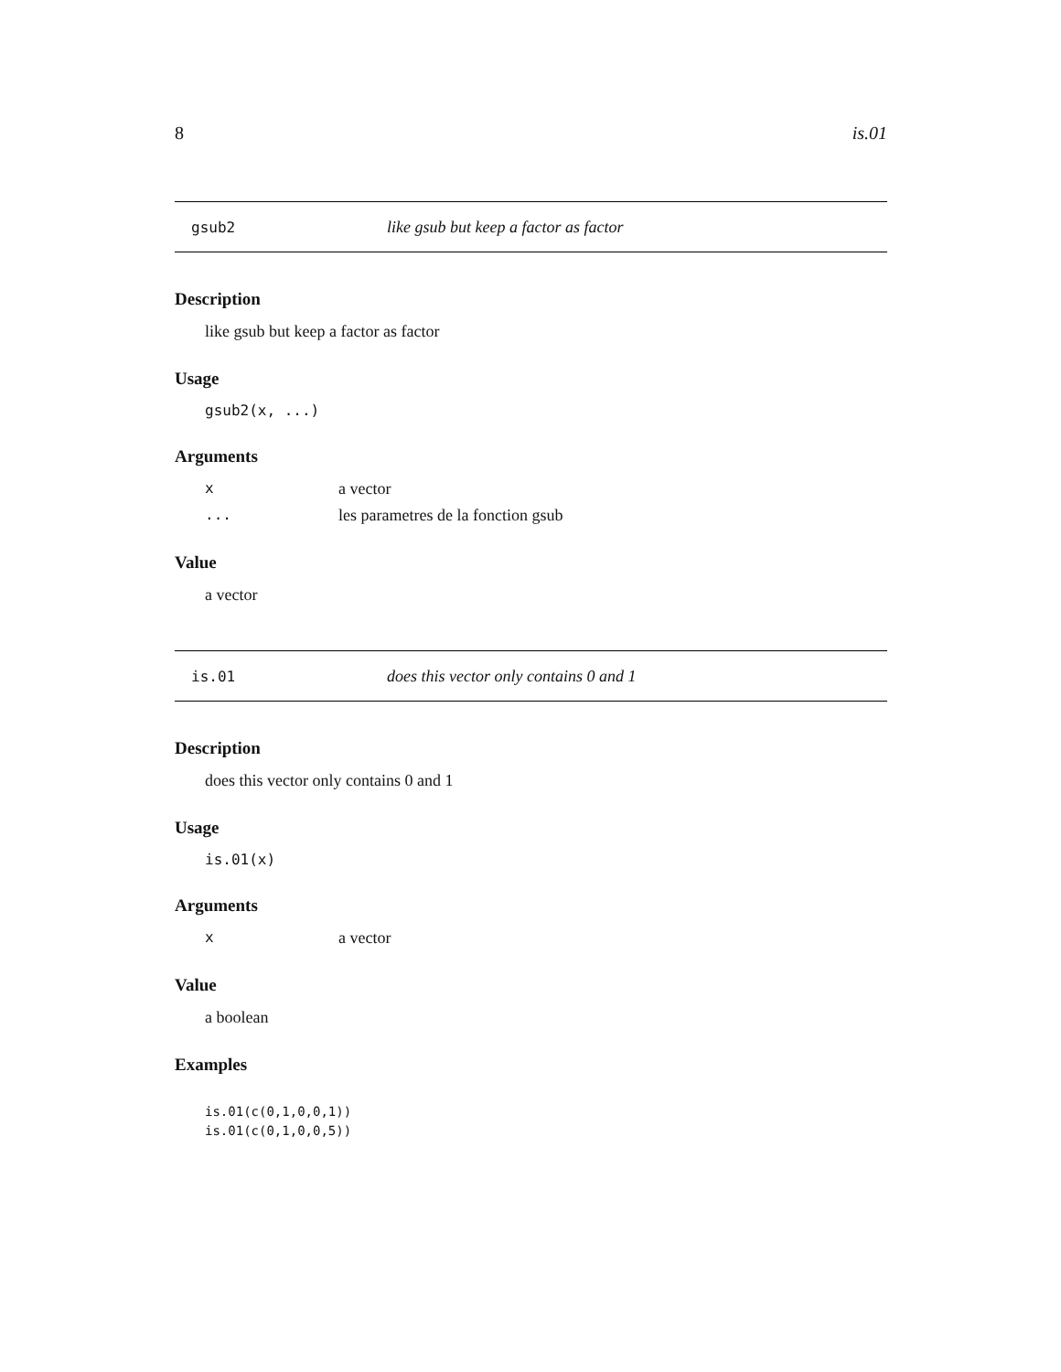8 is.01
gsub2 like gsub but keep a factor as factor
Description
like gsub but keep a factor as factor
Usage
gsub2(x, ...)
Arguments
xa vector
... les parametres de la fonction gsub
Value
a vector
is.01 does this vector only contains 0 and 1
Description
does this vector only contains 0 and 1
Usage
is.01(x)
Arguments
xa vector
Value
a boolean
Examples
is.01(c(0,1,0,0,1))
is.01(c(0,1,0,0,5))